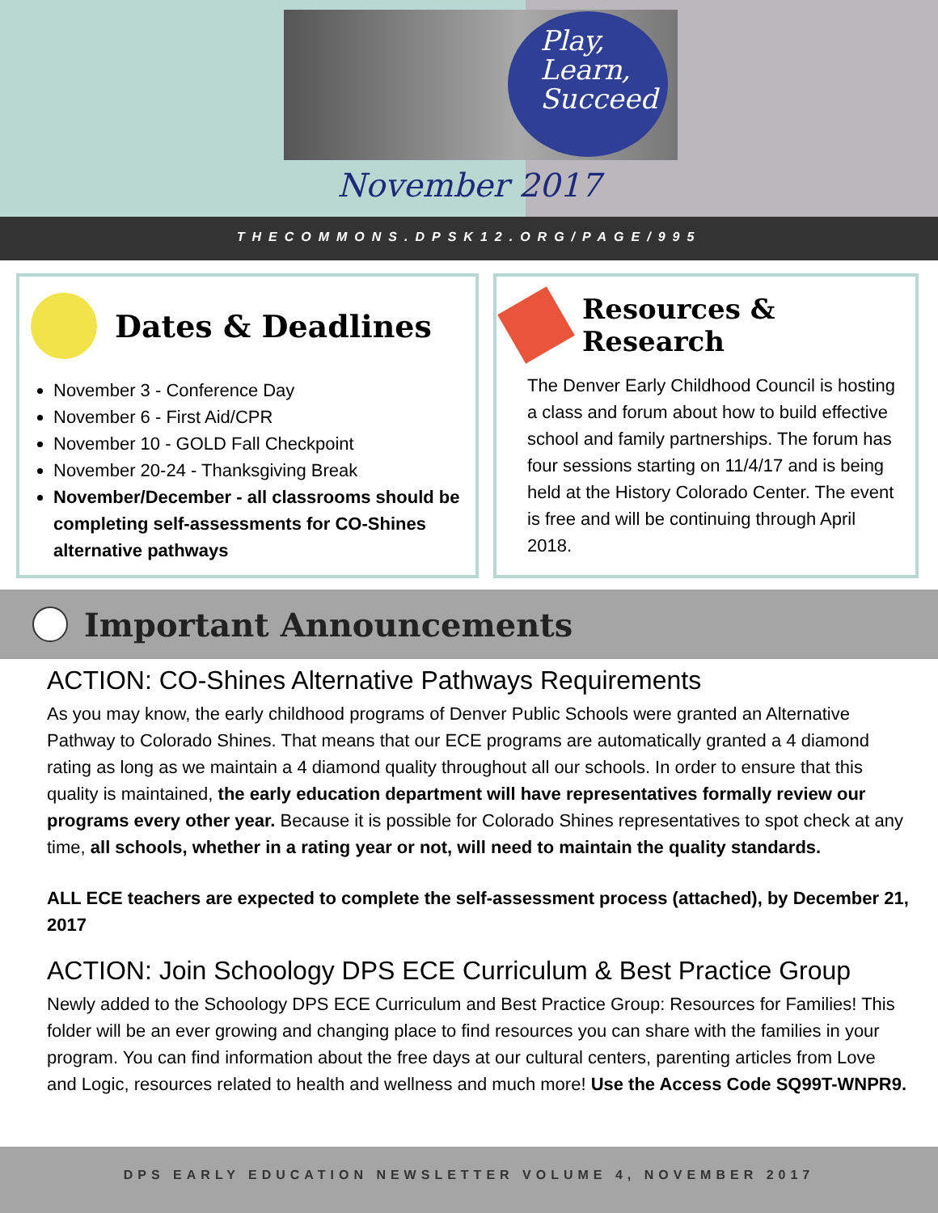Play,
Learn,
Succeed
November 2017
THECOMMONS.DPSK12.ORG/PAGE/995
Dates & Deadlines
November 3 - Conference Day
November 6 - First Aid/CPR
November 10 - GOLD Fall Checkpoint
November 20-24 - Thanksgiving Break
November/December - all classrooms should be completing self-assessments for CO-Shines alternative pathways
Resources & Research
The Denver Early Childhood Council is hosting a class and forum about how to build effective school and family partnerships. The forum has four sessions starting on 11/4/17 and is being held at the History Colorado Center. The event is free and will be continuing through April 2018.
Important Announcements
ACTION: CO-Shines Alternative Pathways Requirements
As you may know, the early childhood programs of Denver Public Schools were granted an Alternative Pathway to Colorado Shines. That means that our ECE programs are automatically granted a 4 diamond rating as long as we maintain a 4 diamond quality throughout all our schools. In order to ensure that this quality is maintained, the early education department will have representatives formally review our programs every other year. Because it is possible for Colorado Shines representatives to spot check at any time, all schools, whether in a rating year or not, will need to maintain the quality standards.
ALL ECE teachers are expected to complete the self-assessment process (attached), by December 21, 2017
ACTION: Join Schoology DPS ECE Curriculum & Best Practice Group
Newly added to the Schoology DPS ECE Curriculum and Best Practice Group: Resources for Families! This folder will be an ever growing and changing place to find resources you can share with the families in your program. You can find information about the free days at our cultural centers, parenting articles from Love and Logic, resources related to health and wellness and much more! Use the Access Code SQ99T-WNPR9.
DPS EARLY EDUCATION NEWSLETTER VOLUME 4, NOVEMBER 2017